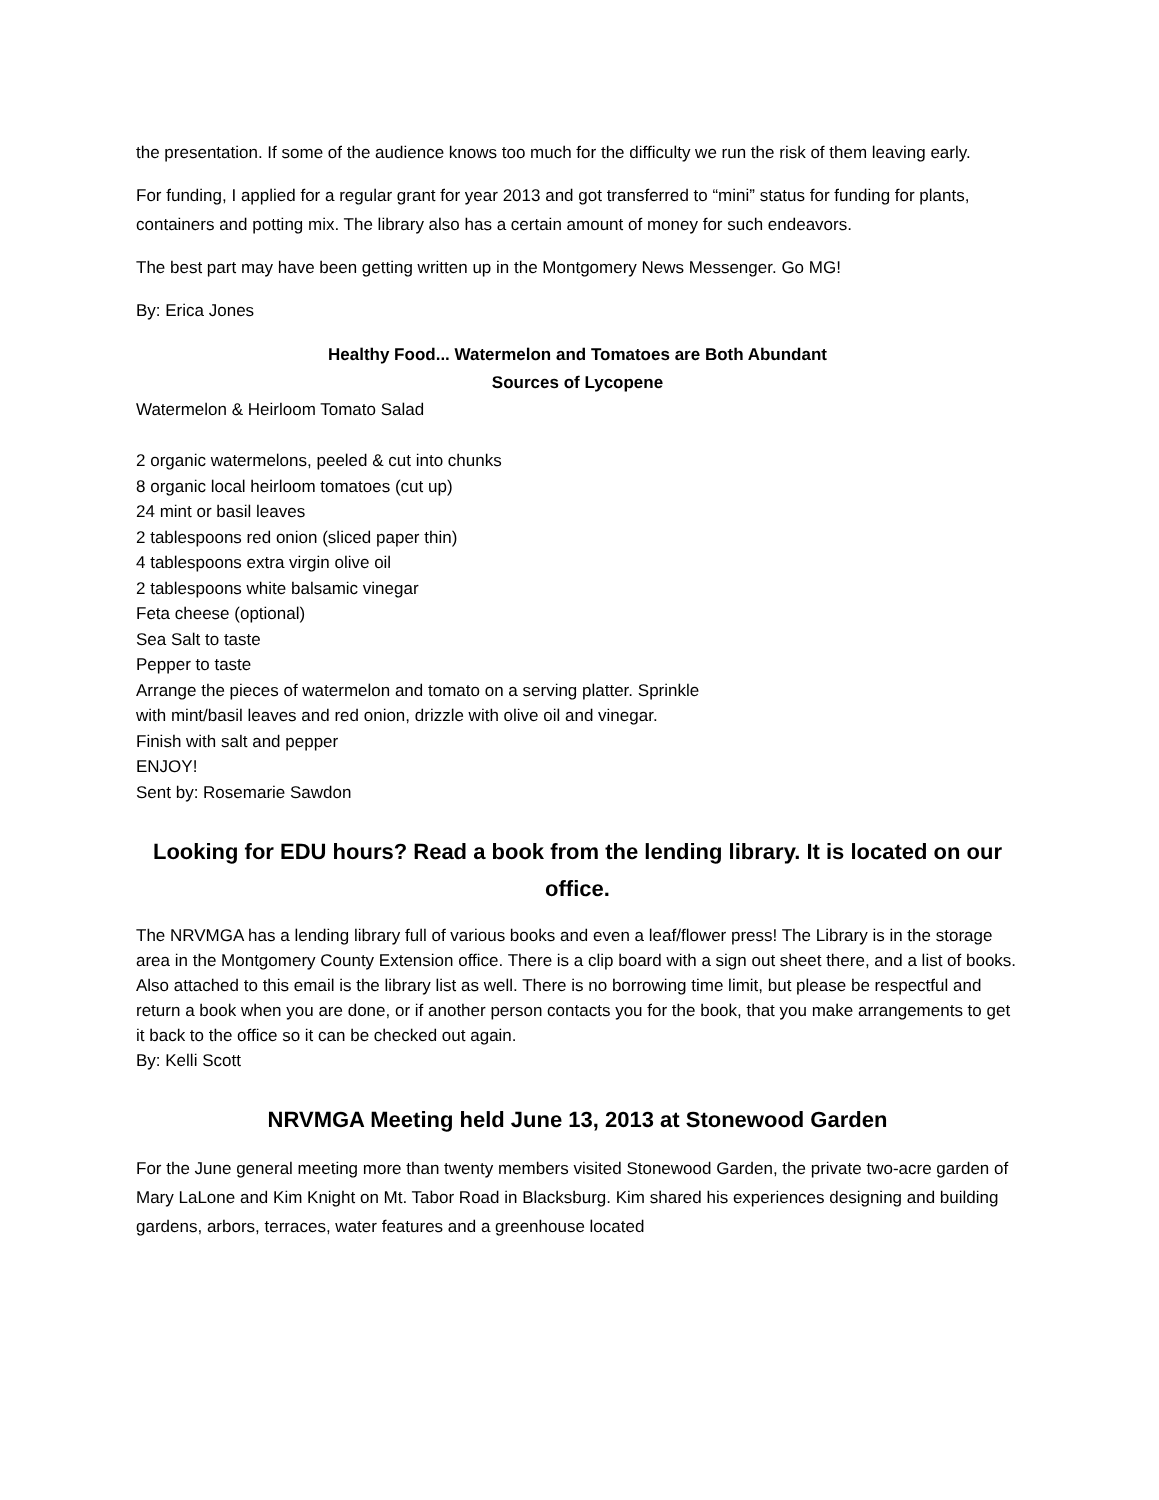the presentation. If some of the audience knows too much for the difficulty we run the risk of them leaving early.
For funding, I applied for a regular grant for year 2013 and got transferred to “mini” status for funding for plants, containers and potting mix. The library also has a certain amount of money for such endeavors.
The best part may have been getting written up in the Montgomery News Messenger. Go MG!
By: Erica Jones
Healthy Food... Watermelon and Tomatoes are Both Abundant
Sources of Lycopene
Watermelon & Heirloom Tomato Salad
2 organic watermelons, peeled & cut into chunks
8 organic local heirloom tomatoes (cut up)
24 mint or basil leaves
2 tablespoons red onion (sliced paper thin)
4 tablespoons extra virgin olive oil
2 tablespoons white balsamic vinegar
Feta cheese (optional)
Sea Salt to taste
Pepper to taste
Arrange the pieces of watermelon and tomato on a serving platter. Sprinkle
with mint/basil leaves and red onion, drizzle with olive oil and vinegar.
Finish with salt and pepper
ENJOY!
Sent by: Rosemarie Sawdon
Looking for EDU hours? Read a book from the lending library. It is located on our office.
The NRVMGA has a lending library full of various books and even a leaf/flower press! The Library is in the storage area in the Montgomery County Extension office. There is a clip board with a sign out sheet there, and a list of books. Also attached to this email is the library list as well. There is no borrowing time limit, but please be respectful and return a book when you are done, or if another person contacts you for the book, that you make arrangements to get it back to the office so it can be checked out again.
By: Kelli Scott
NRVMGA Meeting held June 13, 2013 at Stonewood Garden
For the June general meeting more than twenty members visited Stonewood Garden, the private two-acre garden of Mary LaLone and Kim Knight on Mt. Tabor Road in Blacksburg. Kim shared his experiences designing and building gardens, arbors, terraces, water features and a greenhouse located